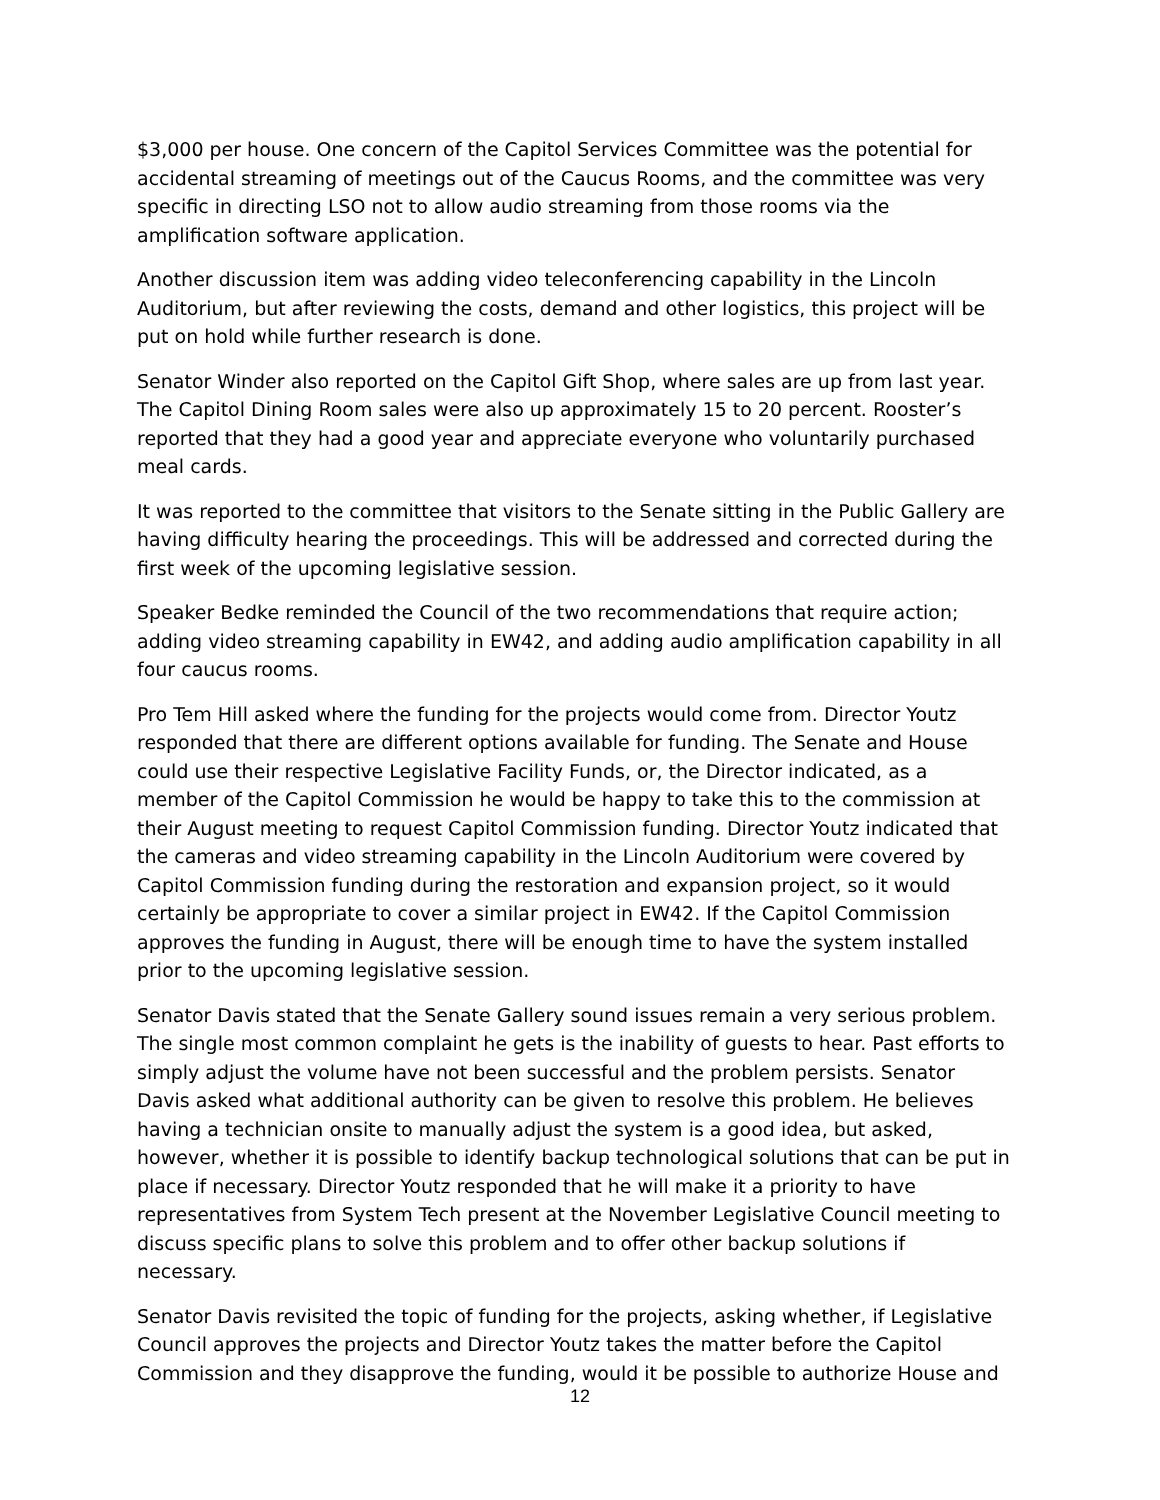$3,000 per house. One concern of the Capitol Services Committee was the potential for accidental streaming of meetings out of the Caucus Rooms, and the committee was very specific in directing LSO not to allow audio streaming from those rooms via the amplification software application.
Another discussion item was adding video teleconferencing capability in the Lincoln Auditorium, but after reviewing the costs, demand and other logistics, this project will be put on hold while further research is done.
Senator Winder also reported on the Capitol Gift Shop, where sales are up from last year. The Capitol Dining Room sales were also up approximately 15 to 20 percent. Rooster’s reported that they had a good year and appreciate everyone who voluntarily purchased meal cards.
It was reported to the committee that visitors to the Senate sitting in the Public Gallery are having difficulty hearing the proceedings. This will be addressed and corrected during the first week of the upcoming legislative session.
Speaker Bedke reminded the Council of the two recommendations that require action; adding video streaming capability in EW42, and adding audio amplification capability in all four caucus rooms.
Pro Tem Hill asked where the funding for the projects would come from. Director Youtz responded that there are different options available for funding. The Senate and House could use their respective Legislative Facility Funds, or, the Director indicated, as a member of the Capitol Commission he would be happy to take this to the commission at their August meeting to request Capitol Commission funding. Director Youtz indicated that the cameras and video streaming capability in the Lincoln Auditorium were covered by Capitol Commission funding during the restoration and expansion project, so it would certainly be appropriate to cover a similar project in EW42. If the Capitol Commission approves the funding in August, there will be enough time to have the system installed prior to the upcoming legislative session.
Senator Davis stated that the Senate Gallery sound issues remain a very serious problem. The single most common complaint he gets is the inability of guests to hear. Past efforts to simply adjust the volume have not been successful and the problem persists. Senator Davis asked what additional authority can be given to resolve this problem. He believes having a technician onsite to manually adjust the system is a good idea, but asked, however, whether it is possible to identify backup technological solutions that can be put in place if necessary. Director Youtz responded that he will make it a priority to have representatives from System Tech present at the November Legislative Council meeting to discuss specific plans to solve this problem and to offer other backup solutions if necessary.
Senator Davis revisited the topic of funding for the projects, asking whether, if Legislative Council approves the projects and Director Youtz takes the matter before the Capitol Commission and they disapprove the funding, would it be possible to authorize House and
12